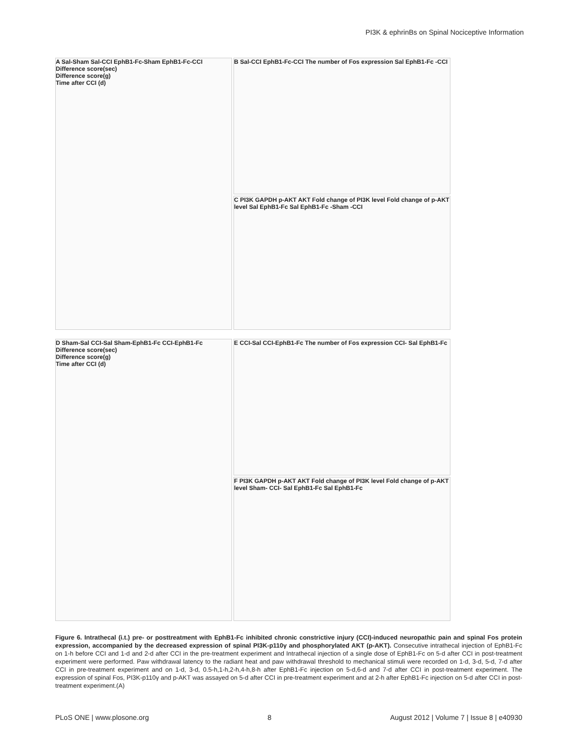PI3K & ephrinBs on Spinal Nociceptive Information
A Sal-Sham Sal-CCI EphB1-Fc-Sham EphB1-Fc-CCI
Difference score(sec)
Difference score(g)
Time after CCI (d)
B Sal-CCI EphB1-Fc-CCI The number of Fos expression Sal EphB1-Fc -CCI
C PI3K GAPDH p-AKT AKT Fold change of PI3K level Fold change of p-AKT level Sal EphB1-Fc Sal EphB1-Fc -Sham -CCI
D Sham-Sal CCI-Sal Sham-EphB1-Fc CCI-EphB1-Fc
Difference score(sec)
Difference score(g)
Time after CCI (d)
E CCI-Sal CCI-EphB1-Fc The number of Fos expression CCI- Sal EphB1-Fc
F PI3K GAPDH p-AKT AKT Fold change of PI3K level Fold change of p-AKT level Sham- CCI- Sal EphB1-Fc Sal EphB1-Fc
Figure 6. Intrathecal (i.t.) pre- or posttreatment with EphB1-Fc inhibited chronic constrictive injury (CCI)-induced neuropathic pain and spinal Fos protein expression, accompanied by the decreased expression of spinal PI3K-p110γ and phosphorylated AKT (p-AKT). Consecutive intrathecal injection of EphB1-Fc on 1-h before CCI and 1-d and 2-d after CCI in the pre-treatment experiment and Intrathecal injection of a single dose of EphB1-Fc on 5-d after CCI in post-treatment experiment were performed. Paw withdrawal latency to the radiant heat and paw withdrawal threshold to mechanical stimuli were recorded on 1-d, 3-d, 5-d, 7-d after CCI in pre-treatment experiment and on 1-d, 3-d, 0.5-h,1-h,2-h,4-h,8-h after EphB1-Fc injection on 5-d,6-d and 7-d after CCI in post-treatment experiment. The expression of spinal Fos, PI3K-p110γ and p-AKT was assayed on 5-d after CCI in pre-treatment experiment and at 2-h after EphB1-Fc injection on 5-d after CCI in post-treatment experiment.(A)
PLoS ONE | www.plosone.org 8 August 2012 | Volume 7 | Issue 8 | e40930